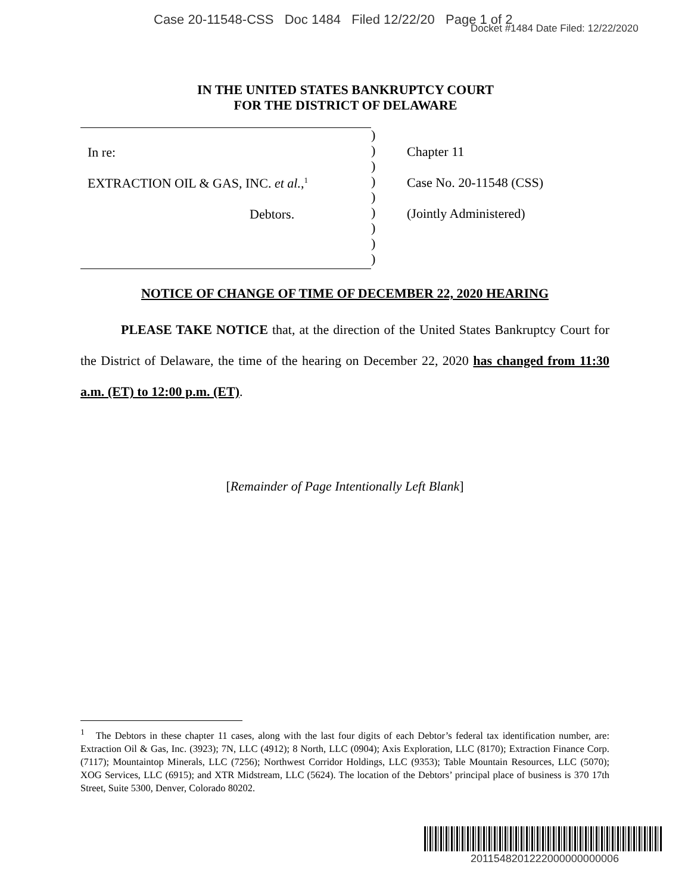Case 20-11548-CSS Doc 1484 Filed 12/22/20 Page 1 of 2
Docket #1484 Date Filed: 12/22/2020
IN THE UNITED STATES BANKRUPTCY COURT
FOR THE DISTRICT OF DELAWARE
In re:
EXTRACTION OIL & GAS, INC. et al.,<sup>1</sup>
Debtors.
)
)
)
)
)
)
)
)
)
Chapter 11
Case No. 20-11548 (CSS)
(Jointly Administered)
NOTICE OF CHANGE OF TIME OF DECEMBER 22, 2020 HEARING
PLEASE TAKE NOTICE that, at the direction of the United States Bankruptcy Court for the District of Delaware, the time of the hearing on December 22, 2020 has changed from 11:30 a.m. (ET) to 12:00 p.m. (ET).
[Remainder of Page Intentionally Left Blank]
<sup>1</sup> The Debtors in these chapter 11 cases, along with the last four digits of each Debtor’s federal tax identification number, are: Extraction Oil & Gas, Inc. (3923); 7N, LLC (4912); 8 North, LLC (0904); Axis Exploration, LLC (8170); Extraction Finance Corp. (7117); Mountaintop Minerals, LLC (7256); Northwest Corridor Holdings, LLC (9353); Table Mountain Resources, LLC (5070); XOG Services, LLC (6915); and XTR Midstream, LLC (5624). The location of the Debtors’ principal place of business is 370 17th Street, Suite 5300, Denver, Colorado 80202.
2011548201222000000000006